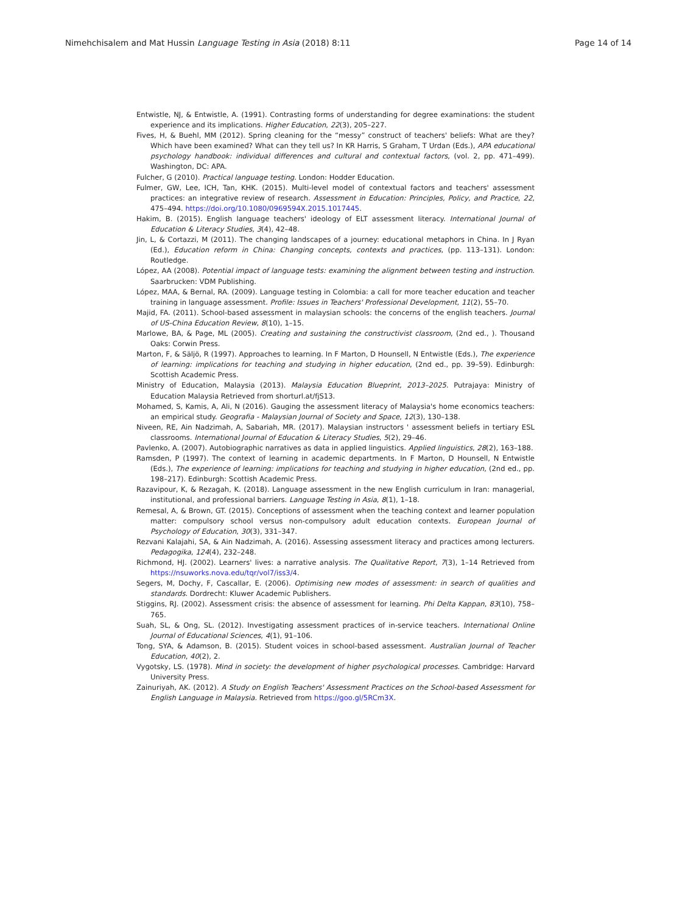Nimehchisalem and Mat Hussin Language Testing in Asia (2018) 8:11 Page 14 of 14
Entwistle, NJ, & Entwistle, A. (1991). Contrasting forms of understanding for degree examinations: the student experience and its implications. Higher Education, 22(3), 205–227.
Fives, H, & Buehl, MM (2012). Spring cleaning for the “messy” construct of teachers' beliefs: What are they? Which have been examined? What can they tell us? In KR Harris, S Graham, T Urdan (Eds.), APA educational psychology handbook: individual differences and cultural and contextual factors, (vol. 2, pp. 471–499). Washington, DC: APA.
Fulcher, G (2010). Practical language testing. London: Hodder Education.
Fulmer, GW, Lee, ICH, Tan, KHK. (2015). Multi-level model of contextual factors and teachers' assessment practices: an integrative review of research. Assessment in Education: Principles, Policy, and Practice, 22, 475–494. https://doi.org/10.1080/0969594X.2015.1017445.
Hakim, B. (2015). English language teachers' ideology of ELT assessment literacy. International Journal of Education & Literacy Studies, 3(4), 42–48.
Jin, L, & Cortazzi, M (2011). The changing landscapes of a journey: educational metaphors in China. In J Ryan (Ed.), Education reform in China: Changing concepts, contexts and practices, (pp. 113–131). London: Routledge.
López, AA (2008). Potential impact of language tests: examining the alignment between testing and instruction. Saarbrucken: VDM Publishing.
López, MAA, & Bernal, RA. (2009). Language testing in Colombia: a call for more teacher education and teacher training in language assessment. Profile: Issues in Teachers' Professional Development, 11(2), 55–70.
Majid, FA. (2011). School-based assessment in malaysian schools: the concerns of the english teachers. Journal of US-China Education Review, 8(10), 1–15.
Marlowe, BA, & Page, ML (2005). Creating and sustaining the constructivist classroom, (2nd ed., ). Thousand Oaks: Corwin Press.
Marton, F, & Säljö, R (1997). Approaches to learning. In F Marton, D Hounsell, N Entwistle (Eds.), The experience of learning: implications for teaching and studying in higher education, (2nd ed., pp. 39–59). Edinburgh: Scottish Academic Press.
Ministry of Education, Malaysia (2013). Malaysia Education Blueprint, 2013–2025. Putrajaya: Ministry of Education Malaysia Retrieved from shorturl.at/fjS13.
Mohamed, S, Kamis, A, Ali, N (2016). Gauging the assessment literacy of Malaysia's home economics teachers: an empirical study. Geografia - Malaysian Journal of Society and Space, 12(3), 130–138.
Niveen, RE, Ain Nadzimah, A, Sabariah, MR. (2017). Malaysian instructors ' assessment beliefs in tertiary ESL classrooms. International Journal of Education & Literacy Studies, 5(2), 29–46.
Pavlenko, A. (2007). Autobiographic narratives as data in applied linguistics. Applied linguistics, 28(2), 163–188.
Ramsden, P (1997). The context of learning in academic departments. In F Marton, D Hounsell, N Entwistle (Eds.), The experience of learning: implications for teaching and studying in higher education, (2nd ed., pp. 198–217). Edinburgh: Scottish Academic Press.
Razavipour, K, & Rezagah, K. (2018). Language assessment in the new English curriculum in Iran: managerial, institutional, and professional barriers. Language Testing in Asia, 8(1), 1–18.
Remesal, A, & Brown, GT. (2015). Conceptions of assessment when the teaching context and learner population matter: compulsory school versus non-compulsory adult education contexts. European Journal of Psychology of Education, 30(3), 331–347.
Rezvani Kalajahi, SA, & Ain Nadzimah, A. (2016). Assessing assessment literacy and practices among lecturers. Pedagogika, 124(4), 232–248.
Richmond, HJ. (2002). Learners' lives: a narrative analysis. The Qualitative Report, 7(3), 1–14 Retrieved from https://nsuworks.nova.edu/tqr/vol7/iss3/4.
Segers, M, Dochy, F, Cascallar, E. (2006). Optimising new modes of assessment: in search of qualities and standards. Dordrecht: Kluwer Academic Publishers.
Stiggins, RJ. (2002). Assessment crisis: the absence of assessment for learning. Phi Delta Kappan, 83(10), 758–765.
Suah, SL, & Ong, SL. (2012). Investigating assessment practices of in-service teachers. International Online Journal of Educational Sciences, 4(1), 91–106.
Tong, SYA, & Adamson, B. (2015). Student voices in school-based assessment. Australian Journal of Teacher Education, 40(2), 2.
Vygotsky, LS. (1978). Mind in society: the development of higher psychological processes. Cambridge: Harvard University Press.
Zainuriyah, AK. (2012). A Study on English Teachers' Assessment Practices on the School-based Assessment for English Language in Malaysia. Retrieved from https://goo.gl/5RCm3X.